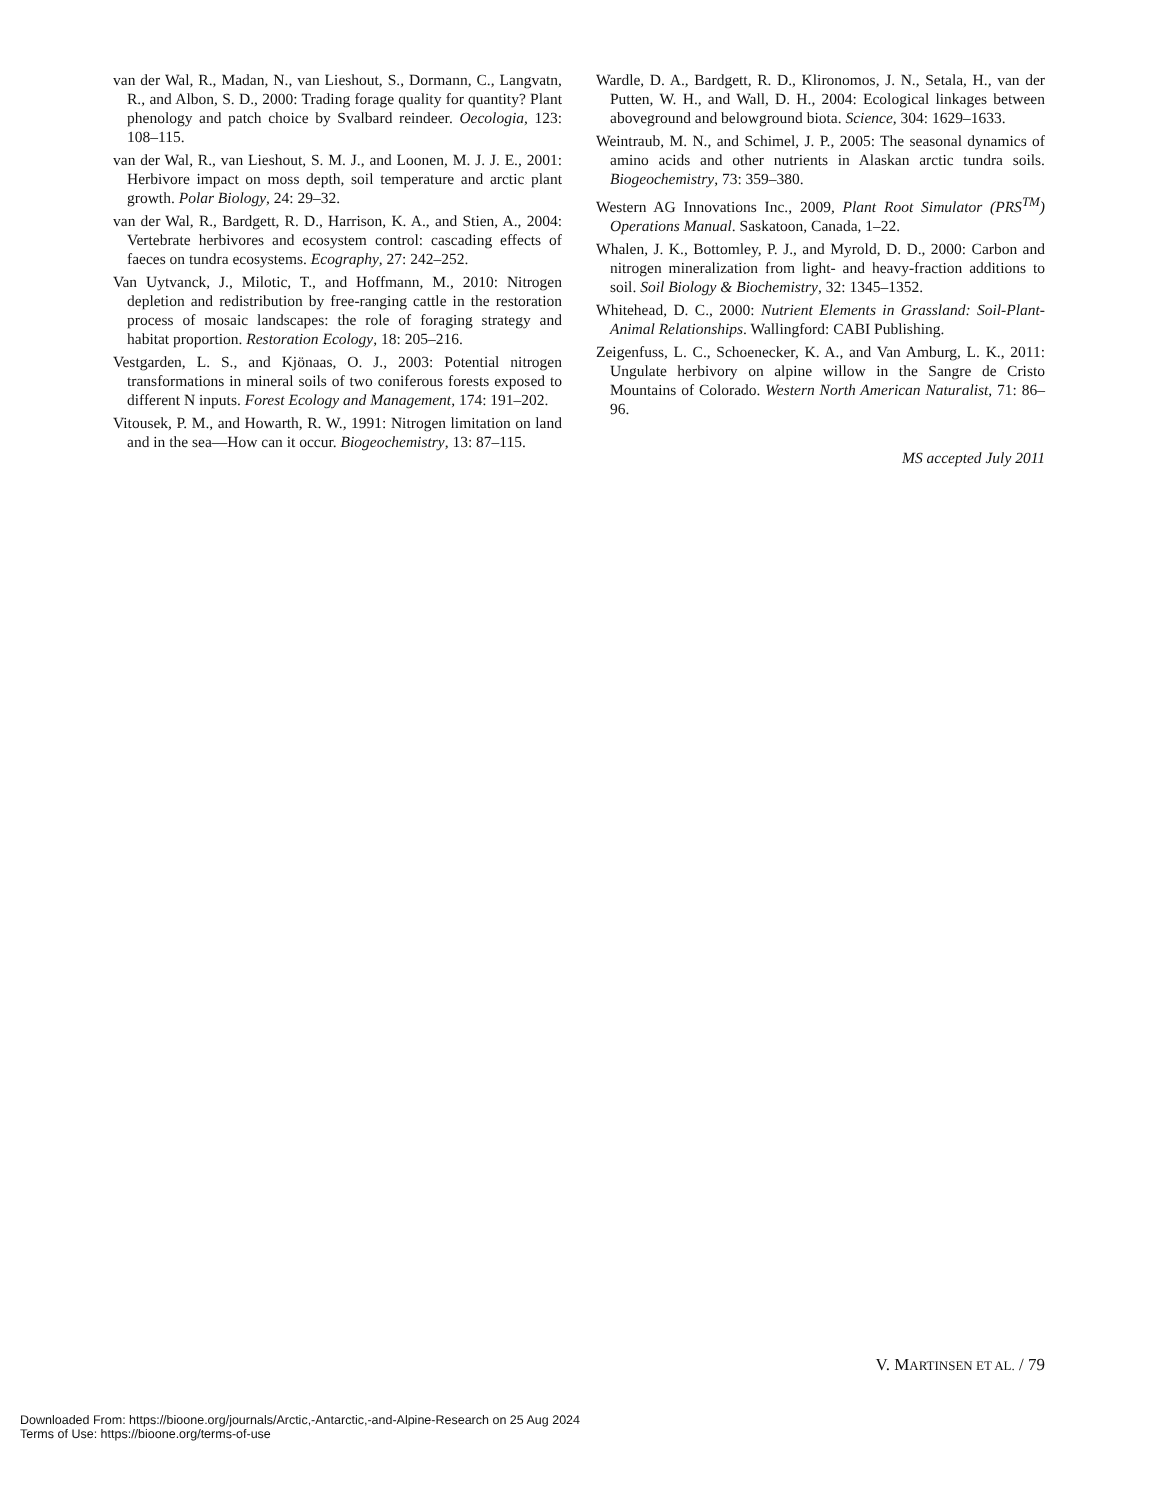van der Wal, R., Madan, N., van Lieshout, S., Dormann, C., Langvatn, R., and Albon, S. D., 2000: Trading forage quality for quantity? Plant phenology and patch choice by Svalbard reindeer. Oecologia, 123: 108–115.
van der Wal, R., van Lieshout, S. M. J., and Loonen, M. J. J. E., 2001: Herbivore impact on moss depth, soil temperature and arctic plant growth. Polar Biology, 24: 29–32.
van der Wal, R., Bardgett, R. D., Harrison, K. A., and Stien, A., 2004: Vertebrate herbivores and ecosystem control: cascading effects of faeces on tundra ecosystems. Ecography, 27: 242–252.
Van Uytvanck, J., Milotic, T., and Hoffmann, M., 2010: Nitrogen depletion and redistribution by free-ranging cattle in the restoration process of mosaic landscapes: the role of foraging strategy and habitat proportion. Restoration Ecology, 18: 205–216.
Vestgarden, L. S., and Kjönaas, O. J., 2003: Potential nitrogen transformations in mineral soils of two coniferous forests exposed to different N inputs. Forest Ecology and Management, 174: 191–202.
Vitousek, P. M., and Howarth, R. W., 1991: Nitrogen limitation on land and in the sea—How can it occur. Biogeochemistry, 13: 87–115.
Wardle, D. A., Bardgett, R. D., Klironomos, J. N., Setala, H., van der Putten, W. H., and Wall, D. H., 2004: Ecological linkages between aboveground and belowground biota. Science, 304: 1629–1633.
Weintraub, M. N., and Schimel, J. P., 2005: The seasonal dynamics of amino acids and other nutrients in Alaskan arctic tundra soils. Biogeochemistry, 73: 359–380.
Western AG Innovations Inc., 2009, Plant Root Simulator (PRS<sup>TM</sup>) Operations Manual. Saskatoon, Canada, 1–22.
Whalen, J. K., Bottomley, P. J., and Myrold, D. D., 2000: Carbon and nitrogen mineralization from light- and heavy-fraction additions to soil. Soil Biology & Biochemistry, 32: 1345–1352.
Whitehead, D. C., 2000: Nutrient Elements in Grassland: Soil-Plant-Animal Relationships. Wallingford: CABI Publishing.
Zeigenfuss, L. C., Schoenecker, K. A., and Van Amburg, L. K., 2011: Ungulate herbivory on alpine willow in the Sangre de Cristo Mountains of Colorado. Western North American Naturalist, 71: 86–96.
MS accepted July 2011
V. MARTINSEN ET AL. / 79
Downloaded From: https://bioone.org/journals/Arctic,-Antarctic,-and-Alpine-Research on 25 Aug 2024
Terms of Use: https://bioone.org/terms-of-use